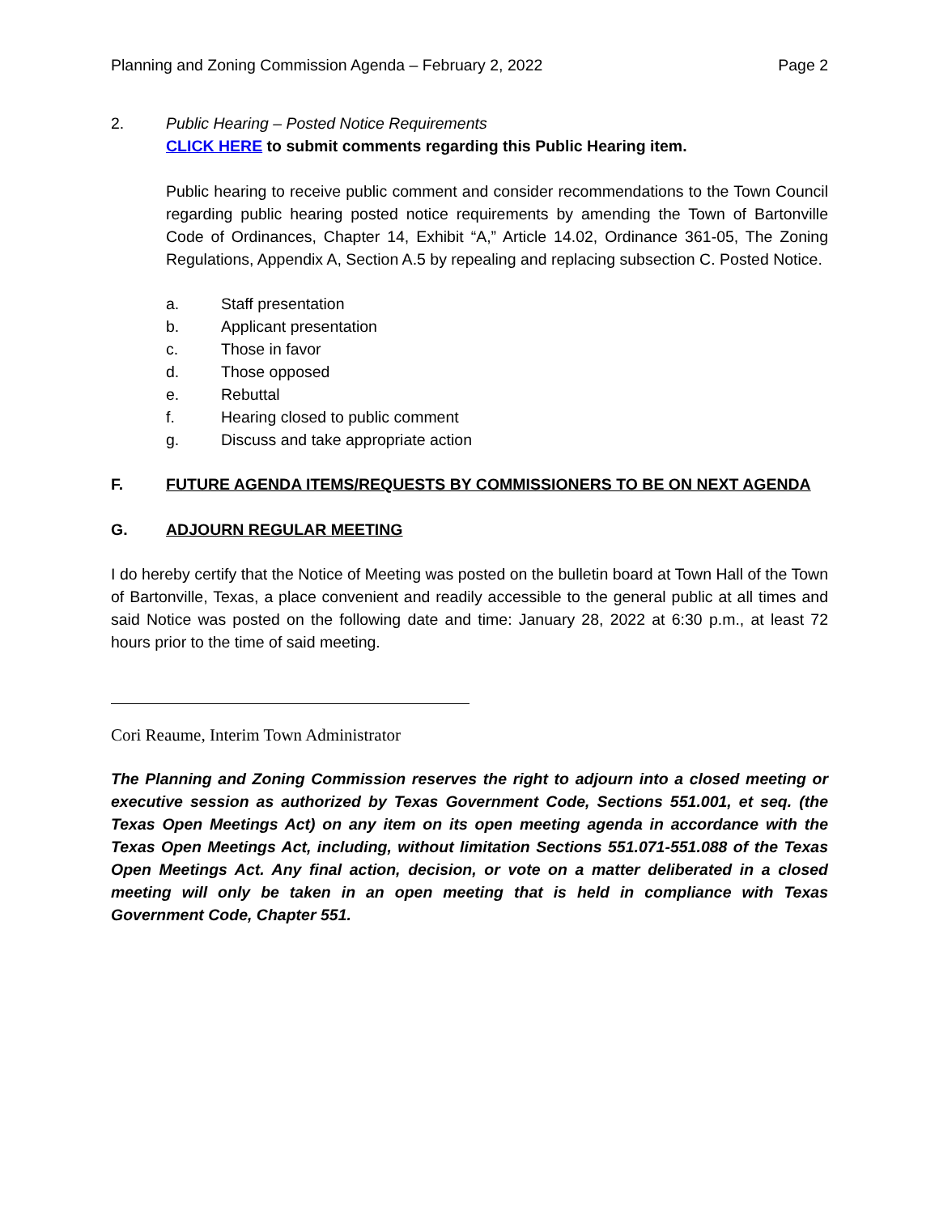Planning and Zoning Commission Agenda – February 2, 2022 Page 2
2. Public Hearing – Posted Notice Requirements
CLICK HERE to submit comments regarding this Public Hearing item.
Public hearing to receive public comment and consider recommendations to the Town Council regarding public hearing posted notice requirements by amending the Town of Bartonville Code of Ordinances, Chapter 14, Exhibit “A,” Article 14.02, Ordinance 361-05, The Zoning Regulations, Appendix A, Section A.5 by repealing and replacing subsection C. Posted Notice.
a. Staff presentation
b. Applicant presentation
c. Those in favor
d. Those opposed
e. Rebuttal
f. Hearing closed to public comment
g. Discuss and take appropriate action
F. FUTURE AGENDA ITEMS/REQUESTS BY COMMISSIONERS TO BE ON NEXT AGENDA
G. ADJOURN REGULAR MEETING
I do hereby certify that the Notice of Meeting was posted on the bulletin board at Town Hall of the Town of Bartonville, Texas, a place convenient and readily accessible to the general public at all times and said Notice was posted on the following date and time: January 28, 2022 at 6:30 p.m., at least 72 hours prior to the time of said meeting.
Cori Reaume, Interim Town Administrator
The Planning and Zoning Commission reserves the right to adjourn into a closed meeting or executive session as authorized by Texas Government Code, Sections 551.001, et seq. (the Texas Open Meetings Act) on any item on its open meeting agenda in accordance with the Texas Open Meetings Act, including, without limitation Sections 551.071-551.088 of the Texas Open Meetings Act. Any final action, decision, or vote on a matter deliberated in a closed meeting will only be taken in an open meeting that is held in compliance with Texas Government Code, Chapter 551.